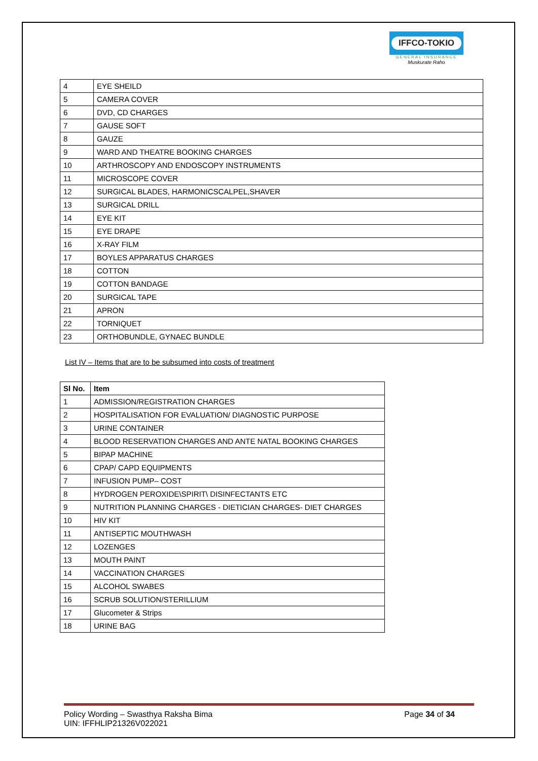IFFCO-TOKIO
GENERAL INSURANCE
Muskurate Raho
| 4 | EYE SHEILD |
| 5 | CAMERA COVER |
| 6 | DVD, CD CHARGES |
| 7 | GAUSE SOFT |
| 8 | GAUZE |
| 9 | WARD AND THEATRE BOOKING CHARGES |
| 10 | ARTHROSCOPY AND ENDOSCOPY INSTRUMENTS |
| 11 | MICROSCOPE COVER |
| 12 | SURGICAL BLADES, HARMONICSCALPEL,SHAVER |
| 13 | SURGICAL DRILL |
| 14 | EYE KIT |
| 15 | EYE DRAPE |
| 16 | X-RAY FILM |
| 17 | BOYLES APPARATUS CHARGES |
| 18 | COTTON |
| 19 | COTTON BANDAGE |
| 20 | SURGICAL TAPE |
| 21 | APRON |
| 22 | TORNIQUET |
| 23 | ORTHOBUNDLE, GYNAEC BUNDLE |
List IV – Items that are to be subsumed into costs of treatment
| Sl No. | Item |
| --- | --- |
| 1 | ADMISSION/REGISTRATION CHARGES |
| 2 | HOSPITALISATION FOR EVALUATION/ DIAGNOSTIC PURPOSE |
| 3 | URINE CONTAINER |
| 4 | BLOOD RESERVATION CHARGES AND ANTE NATAL BOOKING CHARGES |
| 5 | BIPAP MACHINE |
| 6 | CPAP/ CAPD EQUIPMENTS |
| 7 | INFUSION PUMP– COST |
| 8 | HYDROGEN PEROXIDE\SPIRIT\ DISINFECTANTS ETC |
| 9 | NUTRITION PLANNING CHARGES - DIETICIAN CHARGES- DIET CHARGES |
| 10 | HIV KIT |
| 11 | ANTISEPTIC MOUTHWASH |
| 12 | LOZENGES |
| 13 | MOUTH PAINT |
| 14 | VACCINATION CHARGES |
| 15 | ALCOHOL SWABES |
| 16 | SCRUB SOLUTION/STERILLIUM |
| 17 | Glucometer & Strips |
| 18 | URINE BAG |
Policy Wording – Swasthya Raksha Bima
UIN: IFFHLIP21326V022021
Page 34 of 34